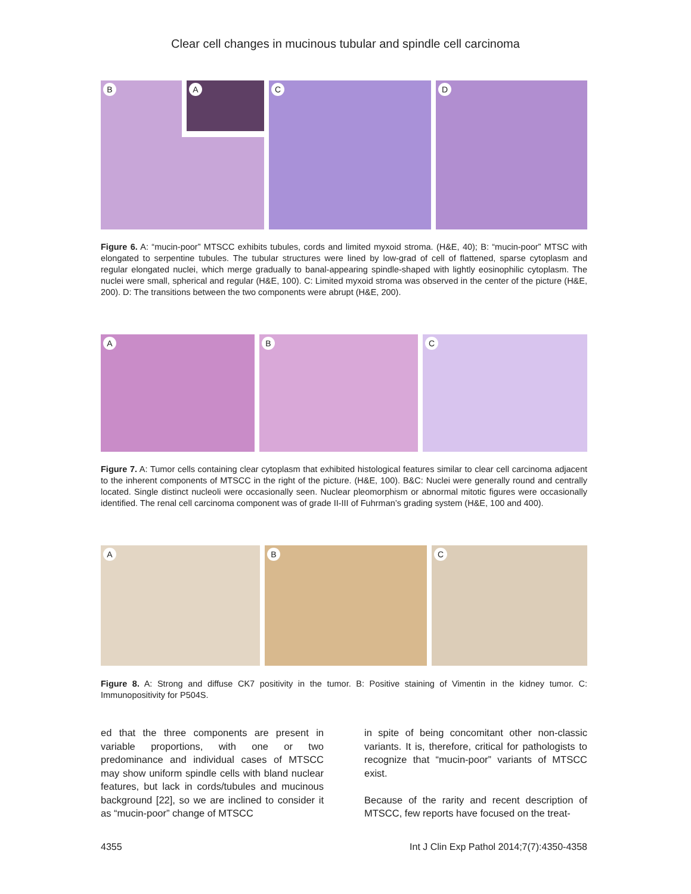Clear cell changes in mucinous tubular and spindle cell carcinoma
B A
C
D
Figure 6. A: “mucin-poor” MTSCC exhibits tubules, cords and limited myxoid stroma. (H&E, 40); B: “mucin-poor” MTSC with elongated to serpentine tubules. The tubular structures were lined by low-grad of cell of flattened, sparse cytoplasm and regular elongated nuclei, which merge gradually to banal-appearing spindle-shaped with lightly eosinophilic cytoplasm. The nuclei were small, spherical and regular (H&E, 100). C: Limited myxoid stroma was observed in the center of the picture (H&E, 200). D: The transitions between the two components were abrupt (H&E, 200).
A
B
C
Figure 7. A: Tumor cells containing clear cytoplasm that exhibited histological features similar to clear cell carcinoma adjacent to the inherent components of MTSCC in the right of the picture. (H&E, 100). B&C: Nuclei were generally round and centrally located. Single distinct nucleoli were occasionally seen. Nuclear pleomorphism or abnormal mitotic figures were occasionally identified. The renal cell carcinoma component was of grade II-III of Fuhrman’s grading system (H&E, 100 and 400).
A
B
C
Figure 8. A: Strong and diffuse CK7 positivity in the tumor. B: Positive staining of Vimentin in the kidney tumor. C: Immunopositivity for P504S.
ed that the three components are present in variable proportions, with one or two predominance and individual cases of MTSCC may show uniform spindle cells with bland nuclear features, but lack in cords/tubules and mucinous background [22], so we are inclined to consider it as “mucin-poor” change of MTSCC
in spite of being concomitant other non-classic variants. It is, therefore, critical for pathologists to recognize that “mucin-poor” variants of MTSCC exist.
Because of the rarity and recent description of MTSCC, few reports have focused on the treat-
4355 Int J Clin Exp Pathol 2014;7(7):4350-4358